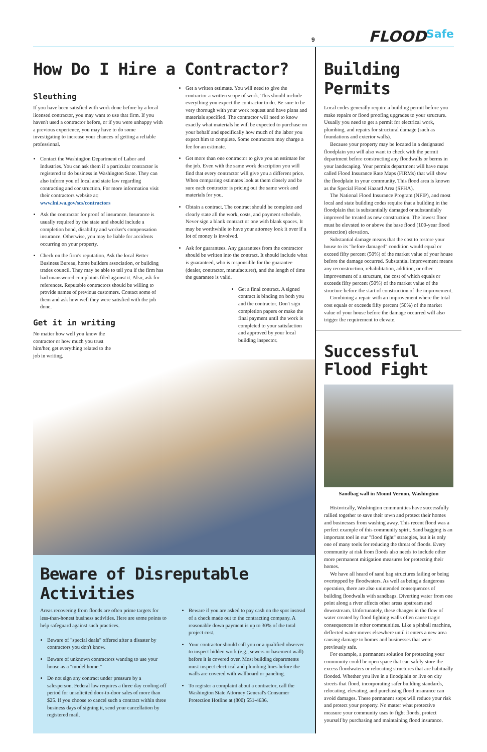9 FLOODSafe
How Do I Hire a Contractor?
Sleuthing
If you have been satisfied with work done before by a local licensed contractor, you may want to use that firm. If you haven't used a contractor before, or if you were unhappy with a previous experience, you may have to do some investigating to increase your chances of getting a reliable professional.
Contact the Washington Department of Labor and Industries. You can ask them if a particular contractor is registered to do business in Washington State. They can also inform you of local and state law regarding contracting and construction. For more information visit their contractors website at:
www.lni.wa.gov/scs/contractors
Ask the contractor for proof of insurance. Insurance is usually required by the state and should include a completion bond, disability and worker's compensation insurance. Otherwise, you may be liable for accidents occurring on your property.
Check on the firm's reputation. Ask the local Better Business Bureau, home builders association, or building trades council. They may be able to tell you if the firm has had unanswered complaints filed against it. Also, ask for references. Reputable contractors should be willing to provide names of previous customers. Contact some of them and ask how well they were satisfied with the job done.
Get it in writing
No matter how well you know the contractor or how much you trust him/her, get everything related to the job in writing.
Get a written estimate. You will need to give the contractor a written scope of work. This should include everything you expect the contractor to do. Be sure to be very thorough with your work request and have plans and materials specified. The contractor will need to know exactly what materials he will be expected to purchase on your behalf and specifically how much of the labor you expect him to complete. Some contractors may charge a fee for an estimate.
Get more than one contractor to give you an estimate for the job. Even with the same work description you will find that every contractor will give you a different price. When comparing estimates look at them closely and be sure each contractor is pricing out the same work and materials for you.
Obtain a contract. The contract should be complete and clearly state all the work, costs, and payment schedule. Never sign a blank contract or one with blank spaces. It may be worthwhile to have your attorney look it over if a lot of money is involved.
Ask for guarantees. Any guarantees from the contractor should be written into the contract. It should include what is guaranteed, who is responsible for the guarantee (dealer, contractor, manufacturer), and the length of time the guarantee is valid.
Get a final contract. A signed contract is binding on both you and the contractor. Don't sign completion papers or make the final payment until the work is completed to your satisfaction and approved by your local building inspector.
Beware of Disreputable Activities
Areas recovering from floods are often prime targets for less-than-honest business activities. Here are some points to help safeguard against such practices.
Beware of "special deals" offered after a disaster by contractors you don't know.
Beware of unknown contractors wanting to use your house as a "model home."
Do not sign any contract under pressure by a salesperson. Federal law requires a three day cooling-off period for unsolicited door-to-door sales of more than $25. If you choose to cancel such a contract within three business days of signing it, send your cancellation by registered mail.
Beware if you are asked to pay cash on the spot instead of a check made out to the contracting company. A reasonable down payment is up to 30% of the total project cost.
Your contractor should call you or a qualified observer to inspect hidden work (e.g., sewers or basement wall) before it is covered over. Most building departments must inspect electrical and plumbing lines before the walls are covered with wallboard or paneling.
To register a complaint about a contractor, call the Washington State Attorney General's Consumer Protection Hotline at (800) 551-4636.
Building Permits
Local codes generally require a building permit before you make repairs or flood proofing upgrades to your structure. Usually you need to get a permit for electrical work, plumbing, and repairs for structural damage (such as foundations and exterior walls).
Because your property may be located in a designated floodplain you will also want to check with the permit department before constructing any floodwalls or berms in your landscaping. Your permits department will have maps called Flood Insurance Rate Maps (FIRMs) that will show the floodplain in your community. This flood area is known as the Special Flood Hazard Area (SFHA).
The National Flood Insurance Program (NFIP), and most local and state building codes require that a building in the floodplain that is substantially damaged or substantially improved be treated as new construction. The lowest floor must be elevated to or above the base flood (100-year flood protection) elevation.
Substantial damage means that the cost to restore your house to its "before damaged" condition would equal or exceed fifty percent (50%) of the market value of your house before the damage occurred. Substantial improvement means any reconstruction, rehabilitation, addition, or other improvement of a structure, the cost of which equals or exceeds fifty percent (50%) of the market value of the structure before the start of construction of the improvement.
Combining a repair with an improvement where the total cost equals or exceeds fifty percent (50%) of the market value of your house before the damage occurred will also trigger the requirement to elevate.
Successful Flood Fight
Sandbag wall in Mount Vernon, Washington
Historically, Washington communities have successfully rallied together to save their town and protect their homes and businesses from washing away. This recent flood was a perfect example of this community spirit. Sand bagging is an important tool in our "flood fight" strategies, but it is only one of many tools for reducing the threat of floods. Every community at risk from floods also needs to include other more permanent mitigation measures for protecting their homes.
We have all heard of sand bag structures failing or being overtopped by floodwaters. As well as being a dangerous operation, there are also unintended consequences of building floodwalls with sandbags. Diverting water from one point along a river affects other areas upstream and downstream. Unfortunately, these changes in the flow of water created by flood fighting walls often cause tragic consequences in other communities. Like a pinball machine, deflected water moves elsewhere until it enters a new area causing damage to homes and businesses that were previously safe.
For example, a permanent solution for protecting your community could be open space that can safely store the excess floodwaters or relocating structures that are habitually flooded. Whether you live in a floodplain or live on city streets that flood, incorporating safer building standards, relocating, elevating, and purchasing flood insurance can avoid damages. These permanent steps will reduce your risk and protect your property. No matter what protective measure your community uses to fight floods, protect yourself by purchasing and maintaining flood insurance.